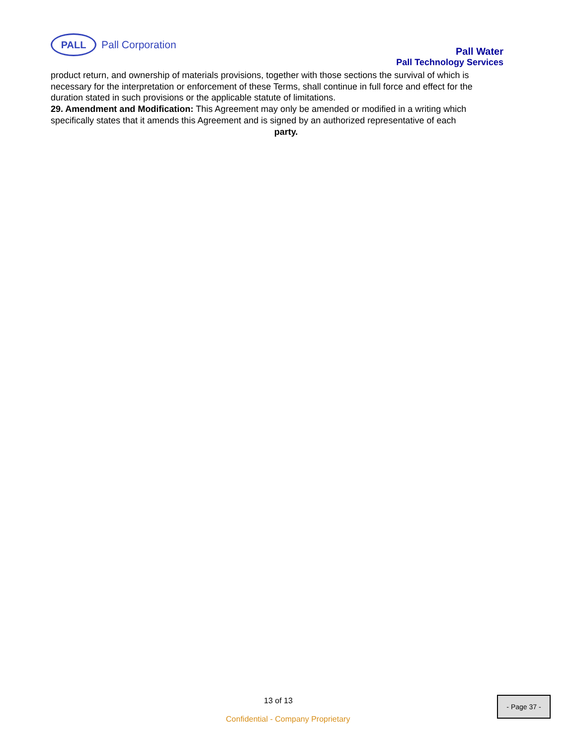PALL
Pall Corporation
Pall Water
Pall Technology Services
product return, and ownership of materials provisions, together with those sections the survival of which is necessary for the interpretation or enforcement of these Terms, shall continue in full force and effect for the duration stated in such provisions or the applicable statute of limitations.
29. Amendment and Modification: This Agreement may only be amended or modified in a writing which
specifically states that it amends this Agreement and is signed by an authorized representative of each
party.
13 of 13
Confidential - Company Proprietary
- Page 37 -